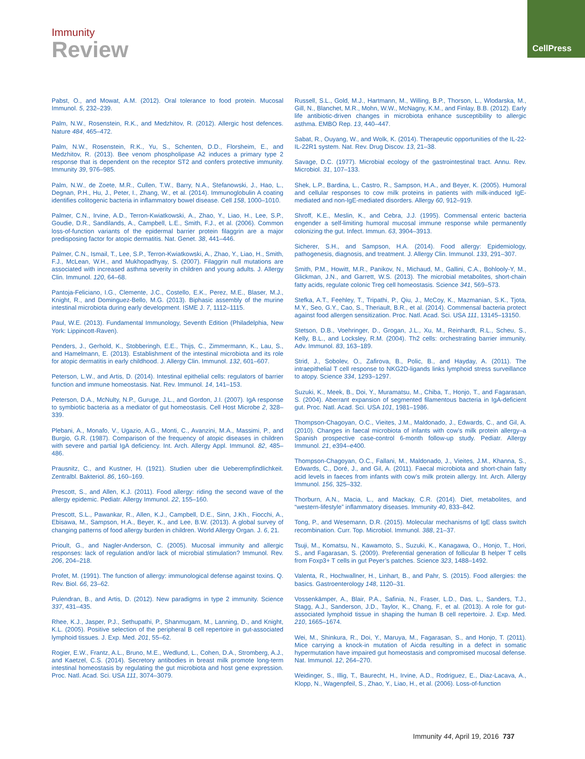Immunity
Review
CellPress
Pabst, O., and Mowat, A.M. (2012). Oral tolerance to food protein. Mucosal Immunol. 5, 232–239.
Palm, N.W., Rosenstein, R.K., and Medzhitov, R. (2012). Allergic host defences. Nature 484, 465–472.
Palm, N.W., Rosenstein, R.K., Yu, S., Schenten, D.D., Florsheim, E., and Medzhitov, R. (2013). Bee venom phospholipase A2 induces a primary type 2 response that is dependent on the receptor ST2 and confers protective immunity. Immunity 39, 976–985.
Palm, N.W., de Zoete, M.R., Cullen, T.W., Barry, N.A., Stefanowski, J., Hao, L., Degnan, P.H., Hu, J., Peter, I., Zhang, W., et al. (2014). Immunoglobulin A coating identifies colitogenic bacteria in inflammatory bowel disease. Cell 158, 1000–1010.
Palmer, C.N., Irvine, A.D., Terron-Kwiatkowski, A., Zhao, Y., Liao, H., Lee, S.P., Goudie, D.R., Sandilands, A., Campbell, L.E., Smith, F.J., et al. (2006). Common loss-of-function variants of the epidermal barrier protein filaggrin are a major predisposing factor for atopic dermatitis. Nat. Genet. 38, 441–446.
Palmer, C.N., Ismail, T., Lee, S.P., Terron-Kwiatkowski, A., Zhao, Y., Liao, H., Smith, F.J., McLean, W.H., and Mukhopadhyay, S. (2007). Filaggrin null mutations are associated with increased asthma severity in children and young adults. J. Allergy Clin. Immunol. 120, 64–68.
Pantoja-Feliciano, I.G., Clemente, J.C., Costello, E.K., Perez, M.E., Blaser, M.J., Knight, R., and Dominguez-Bello, M.G. (2013). Biphasic assembly of the murine intestinal microbiota during early development. ISME J. 7, 1112–1115.
Paul, W.E. (2013). Fundamental Immunology, Seventh Edition (Philadelphia, New York: Lippincott-Raven).
Penders, J., Gerhold, K., Stobberingh, E.E., Thijs, C., Zimmermann, K., Lau, S., and Hamelmann, E. (2013). Establishment of the intestinal microbiota and its role for atopic dermatitis in early childhood. J. Allergy Clin. Immunol. 132, 601–607.
Peterson, L.W., and Artis, D. (2014). Intestinal epithelial cells: regulators of barrier function and immune homeostasis. Nat. Rev. Immunol. 14, 141–153.
Peterson, D.A., McNulty, N.P., Guruge, J.L., and Gordon, J.I. (2007). IgA response to symbiotic bacteria as a mediator of gut homeostasis. Cell Host Microbe 2, 328–339.
Plebani, A., Monafo, V., Ugazio, A.G., Monti, C., Avanzini, M.A., Massimi, P., and Burgio, G.R. (1987). Comparison of the frequency of atopic diseases in children with severe and partial IgA deficiency. Int. Arch. Allergy Appl. Immunol. 82, 485–486.
Prausnitz, C., and Kustner, H. (1921). Studien uber die Ueberempfindlichkeit. Zentralbl. Bakteriol. 86, 160–169.
Prescott, S., and Allen, K.J. (2011). Food allergy: riding the second wave of the allergy epidemic. Pediatr. Allergy Immunol. 22, 155–160.
Prescott, S.L., Pawankar, R., Allen, K.J., Campbell, D.E., Sinn, J.Kh., Fiocchi, A., Ebisawa, M., Sampson, H.A., Beyer, K., and Lee, B.W. (2013). A global survey of changing patterns of food allergy burden in children. World Allergy Organ. J. 6, 21.
Prioult, G., and Nagler-Anderson, C. (2005). Mucosal immunity and allergic responses: lack of regulation and/or lack of microbial stimulation? Immunol. Rev. 206, 204–218.
Profet, M. (1991). The function of allergy: immunological defense against toxins. Q. Rev. Biol. 66, 23–62.
Pulendran, B., and Artis, D. (2012). New paradigms in type 2 immunity. Science 337, 431–435.
Rhee, K.J., Jasper, P.J., Sethupathi, P., Shanmugam, M., Lanning, D., and Knight, K.L. (2005). Positive selection of the peripheral B cell repertoire in gut-associated lymphoid tissues. J. Exp. Med. 201, 55–62.
Rogier, E.W., Frantz, A.L., Bruno, M.E., Wedlund, L., Cohen, D.A., Stromberg, A.J., and Kaetzel, C.S. (2014). Secretory antibodies in breast milk promote long-term intestinal homeostasis by regulating the gut microbiota and host gene expression. Proc. Natl. Acad. Sci. USA 111, 3074–3079.
Russell, S.L., Gold, M.J., Hartmann, M., Willing, B.P., Thorson, L., Wlodarska, M., Gill, N., Blanchet, M.R., Mohn, W.W., McNagny, K.M., and Finlay, B.B. (2012). Early life antibiotic-driven changes in microbiota enhance susceptibility to allergic asthma. EMBO Rep. 13, 440–447.
Sabat, R., Ouyang, W., and Wolk, K. (2014). Therapeutic opportunities of the IL-22-IL-22R1 system. Nat. Rev. Drug Discov. 13, 21–38.
Savage, D.C. (1977). Microbial ecology of the gastrointestinal tract. Annu. Rev. Microbiol. 31, 107–133.
Shek, L.P., Bardina, L., Castro, R., Sampson, H.A., and Beyer, K. (2005). Humoral and cellular responses to cow milk proteins in patients with milk-induced IgE-mediated and non-IgE-mediated disorders. Allergy 60, 912–919.
Shroff, K.E., Meslin, K., and Cebra, J.J. (1995). Commensal enteric bacteria engender a self-limiting humoral mucosal immune response while permanently colonizing the gut. Infect. Immun. 63, 3904–3913.
Sicherer, S.H., and Sampson, H.A. (2014). Food allergy: Epidemiology, pathogenesis, diagnosis, and treatment. J. Allergy Clin. Immunol. 133, 291–307.
Smith, P.M., Howitt, M.R., Panikov, N., Michaud, M., Gallini, C.A., Bohlooly-Y, M., Glickman, J.N., and Garrett, W.S. (2013). The microbial metabolites, short-chain fatty acids, regulate colonic Treg cell homeostasis. Science 341, 569–573.
Stefka, A.T., Feehley, T., Tripathi, P., Qiu, J., McCoy, K., Mazmanian, S.K., Tjota, M.Y., Seo, G.Y., Cao, S., Theriault, B.R., et al. (2014). Commensal bacteria protect against food allergen sensitization. Proc. Natl. Acad. Sci. USA 111, 13145–13150.
Stetson, D.B., Voehringer, D., Grogan, J.L., Xu, M., Reinhardt, R.L., Scheu, S., Kelly, B.L., and Locksley, R.M. (2004). Th2 cells: orchestrating barrier immunity. Adv. Immunol. 83, 163–189.
Strid, J., Sobolev, O., Zafirova, B., Polic, B., and Hayday, A. (2011). The intraepithelial T cell response to NKG2D-ligands links lymphoid stress surveillance to atopy. Science 334, 1293–1297.
Suzuki, K., Meek, B., Doi, Y., Muramatsu, M., Chiba, T., Honjo, T., and Fagarasan, S. (2004). Aberrant expansion of segmented filamentous bacteria in IgA-deficient gut. Proc. Natl. Acad. Sci. USA 101, 1981–1986.
Thompson-Chagoyan, O.C., Vieites, J.M., Maldonado, J., Edwards, C., and Gil, A. (2010). Changes in faecal microbiota of infants with cow’s milk protein allergy–a Spanish prospective case-control 6-month follow-up study. Pediatr. Allergy Immunol. 21, e394–e400.
Thompson-Chagoyan, O.C., Fallani, M., Maldonado, J., Vieites, J.M., Khanna, S., Edwards, C., Doré, J., and Gil, A. (2011). Faecal microbiota and short-chain fatty acid levels in faeces from infants with cow’s milk protein allergy. Int. Arch. Allergy Immunol. 156, 325–332.
Thorburn, A.N., Macia, L., and Mackay, C.R. (2014). Diet, metabolites, and “western-lifestyle” inflammatory diseases. Immunity 40, 833–842.
Tong, P., and Wesemann, D.R. (2015). Molecular mechanisms of IgE class switch recombination. Curr. Top. Microbiol. Immunol. 388, 21–37.
Tsuji, M., Komatsu, N., Kawamoto, S., Suzuki, K., Kanagawa, O., Honjo, T., Hori, S., and Fagarasan, S. (2009). Preferential generation of follicular B helper T cells from Foxp3+ T cells in gut Peyer’s patches. Science 323, 1488–1492.
Valenta, R., Hochwallner, H., Linhart, B., and Pahr, S. (2015). Food allergies: the basics. Gastroenterology 148, 1120–31.
Vossenkämper, A., Blair, P.A., Safinia, N., Fraser, L.D., Das, L., Sanders, T.J., Stagg, A.J., Sanderson, J.D., Taylor, K., Chang, F., et al. (2013). A role for gut-associated lymphoid tissue in shaping the human B cell repertoire. J. Exp. Med. 210, 1665–1674.
Wei, M., Shinkura, R., Doi, Y., Maruya, M., Fagarasan, S., and Honjo, T. (2011). Mice carrying a knock-in mutation of Aicda resulting in a defect in somatic hypermutation have impaired gut homeostasis and compromised mucosal defense. Nat. Immunol. 12, 264–270.
Weidinger, S., Illig, T., Baurecht, H., Irvine, A.D., Rodriguez, E., Diaz-Lacava, A., Klopp, N., Wagenpfeil, S., Zhao, Y., Liao, H., et al. (2006). Loss-of-function
Immunity 44, April 19, 2016 737